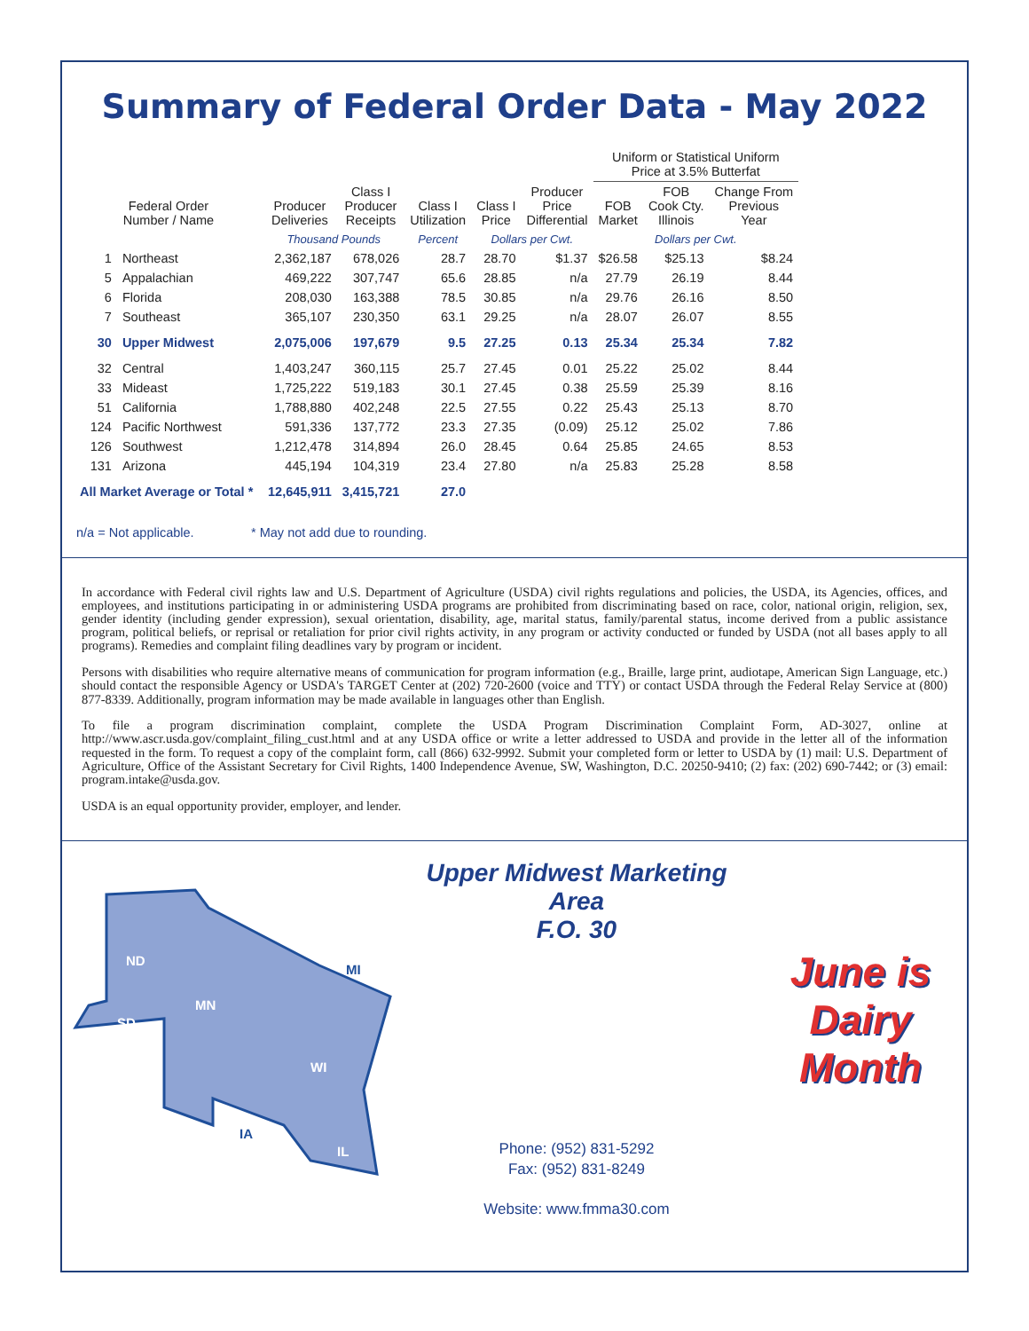Summary of Federal Order Data - May 2022
| | | | | | | | Uniform or Statistical Uniform Price at 3.5% Butterfat | | |
| --- | --- | --- | --- | --- | --- | --- | --- | --- | --- |
| Federal Order Number / Name | | Producer Deliveries | Class I Producer Receipts | Class I Utilization | Class I Price | Producer Price Differential | FOB Market | FOB Cook Cty. Illinois | Change From Previous Year |
| | | Thousand Pounds | | Percent | Dollars per Cwt. | | Dollars per Cwt. | | |
| 1 | Northeast | 2,362,187 | 678,026 | 28.7 | 28.70 | $1.37 | $26.58 | $25.13 | $8.24 |
| 5 | Appalachian | 469,222 | 307,747 | 65.6 | 28.85 | n/a | 27.79 | 26.19 | 8.44 |
| 6 | Florida | 208,030 | 163,388 | 78.5 | 30.85 | n/a | 29.76 | 26.16 | 8.50 |
| 7 | Southeast | 365,107 | 230,350 | 63.1 | 29.25 | n/a | 28.07 | 26.07 | 8.55 |
| 30 | Upper Midwest | 2,075,006 | 197,679 | 9.5 | 27.25 | 0.13 | 25.34 | 25.34 | 7.82 |
| 32 | Central | 1,403,247 | 360,115 | 25.7 | 27.45 | 0.01 | 25.22 | 25.02 | 8.44 |
| 33 | Mideast | 1,725,222 | 519,183 | 30.1 | 27.45 | 0.38 | 25.59 | 25.39 | 8.16 |
| 51 | California | 1,788,880 | 402,248 | 22.5 | 27.55 | 0.22 | 25.43 | 25.13 | 8.70 |
| 124 | Pacific Northwest | 591,336 | 137,772 | 23.3 | 27.35 | (0.09) | 25.12 | 25.02 | 7.86 |
| 126 | Southwest | 1,212,478 | 314,894 | 26.0 | 28.45 | 0.64 | 25.85 | 24.65 | 8.53 |
| 131 | Arizona | 445,194 | 104,319 | 23.4 | 27.80 | n/a | 25.83 | 25.28 | 8.58 |
| All Market Average or Total * | | 12,645,911 | 3,415,721 | 27.0 | | | | | |
n/a = Not applicable. * May not add due to rounding.
In accordance with Federal civil rights law and U.S. Department of Agriculture (USDA) civil rights regulations and policies, the USDA, its Agencies, offices, and employees, and institutions participating in or administering USDA programs are prohibited from discriminating based on race, color, national origin, religion, sex, gender identity (including gender expression), sexual orientation, disability, age, marital status, family/parental status, income derived from a public assistance program, political beliefs, or reprisal or retaliation for prior civil rights activity, in any program or activity conducted or funded by USDA (not all bases apply to all programs). Remedies and complaint filing deadlines vary by program or incident.
Persons with disabilities who require alternative means of communication for program information (e.g., Braille, large print, audiotape, American Sign Language, etc.) should contact the responsible Agency or USDA's TARGET Center at (202) 720-2600 (voice and TTY) or contact USDA through the Federal Relay Service at (800) 877-8339. Additionally, program information may be made available in languages other than English.
To file a program discrimination complaint, complete the USDA Program Discrimination Complaint Form, AD-3027, online at http://www.ascr.usda.gov/complaint_filing_cust.html and at any USDA office or write a letter addressed to USDA and provide in the letter all of the information requested in the form. To request a copy of the complaint form, call (866) 632-9992. Submit your completed form or letter to USDA by (1) mail: U.S. Department of Agriculture, Office of the Assistant Secretary for Civil Rights, 1400 Independence Avenue, SW, Washington, D.C. 20250-9410; (2) fax: (202) 690-7442; or (3) email: program.intake@usda.gov.
USDA is an equal opportunity provider, employer, and lender.
ND
SD
MN
WI
IL
MI
IA
Upper Midwest Marketing Area
F.O. 30
Phone: (952) 831-5292
Fax: (952) 831-8249
Website: www.fmma30.com
June is
Dairy
Month